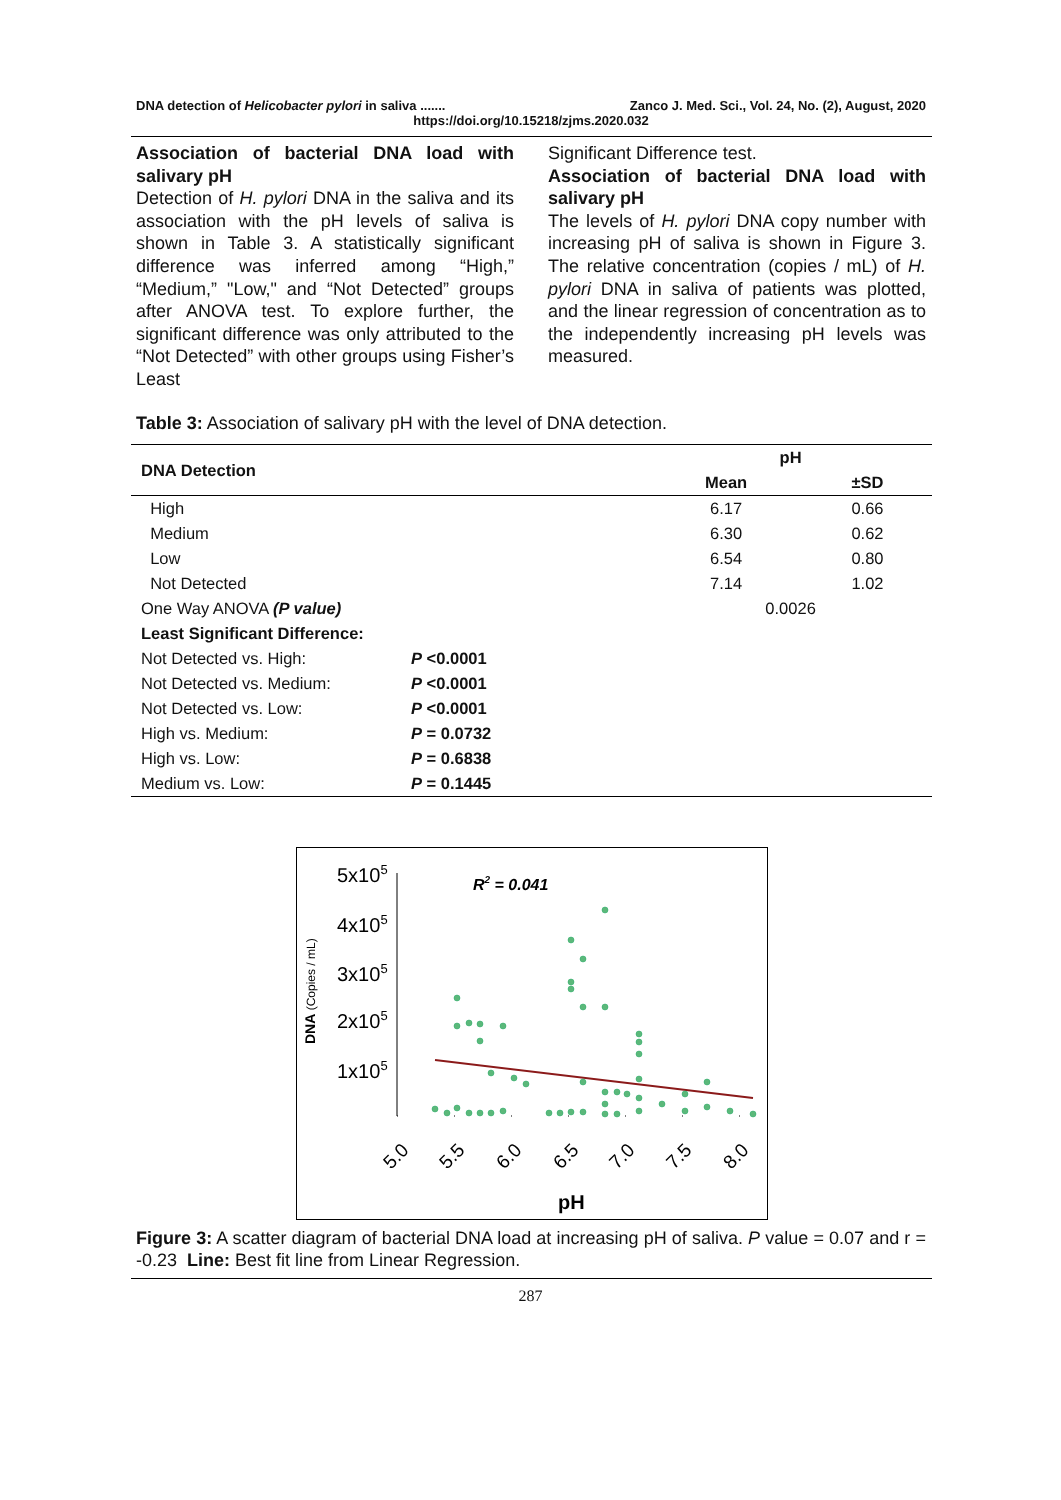DNA detection of Helicobacter pylori in saliva ....... Zanco J. Med. Sci., Vol. 24, No. (2), August, 2020
https://doi.org/10.15218/zjms.2020.032
Association of bacterial DNA load with salivary pH
Detection of H. pylori DNA in the saliva and its association with the pH levels of saliva is shown in Table 3. A statistically significant difference was inferred among “High,” “Medium,” "Low," and “Not Detected” groups after ANOVA test. To explore further, the significant difference was only attributed to the “Not Detected” with other groups using Fisher’s Least
Significant Difference test.
Association of bacterial DNA load with salivary pH
The levels of H. pylori DNA copy number with increasing pH of saliva is shown in Figure 3. The relative concentration (copies / mL) of H. pylori DNA in saliva of patients was plotted, and the linear regression of concentration as to the independently increasing pH levels was measured.
Table 3: Association of salivary pH with the level of DNA detection.
| DNA Detection | | pH | |
| --- | --- | --- | --- |
| | | Mean | ±SD |
| High | | 6.17 | 0.66 |
| Medium | | 6.30 | 0.62 |
| Low | | 6.54 | 0.80 |
| Not Detected | | 7.14 | 1.02 |
| One Way ANOVA (P value) | | 0.0026 | |
| Least Significant Difference: | | | |
| Not Detected vs. High: | P <0.0001 | | |
| Not Detected vs. Medium: | P <0.0001 | | |
| Not Detected vs. Low: | P <0.0001 | | |
| High vs. Medium: | P = 0.0732 | | |
| High vs. Low: | P = 0.6838 | | |
| Medium vs. Low: | P = 0.1445 | | |
5x105
4x105
3x105
2x105
1x105
DNA (Copies / mL)
R2 = 0.041
5.0
5.5
6.0
6.5
7.0
7.5
8.0
pH
Figure 3: A scatter diagram of bacterial DNA load at increasing pH of saliva. P value = 0.07 and r = -0.23 Line: Best fit line from Linear Regression.
287